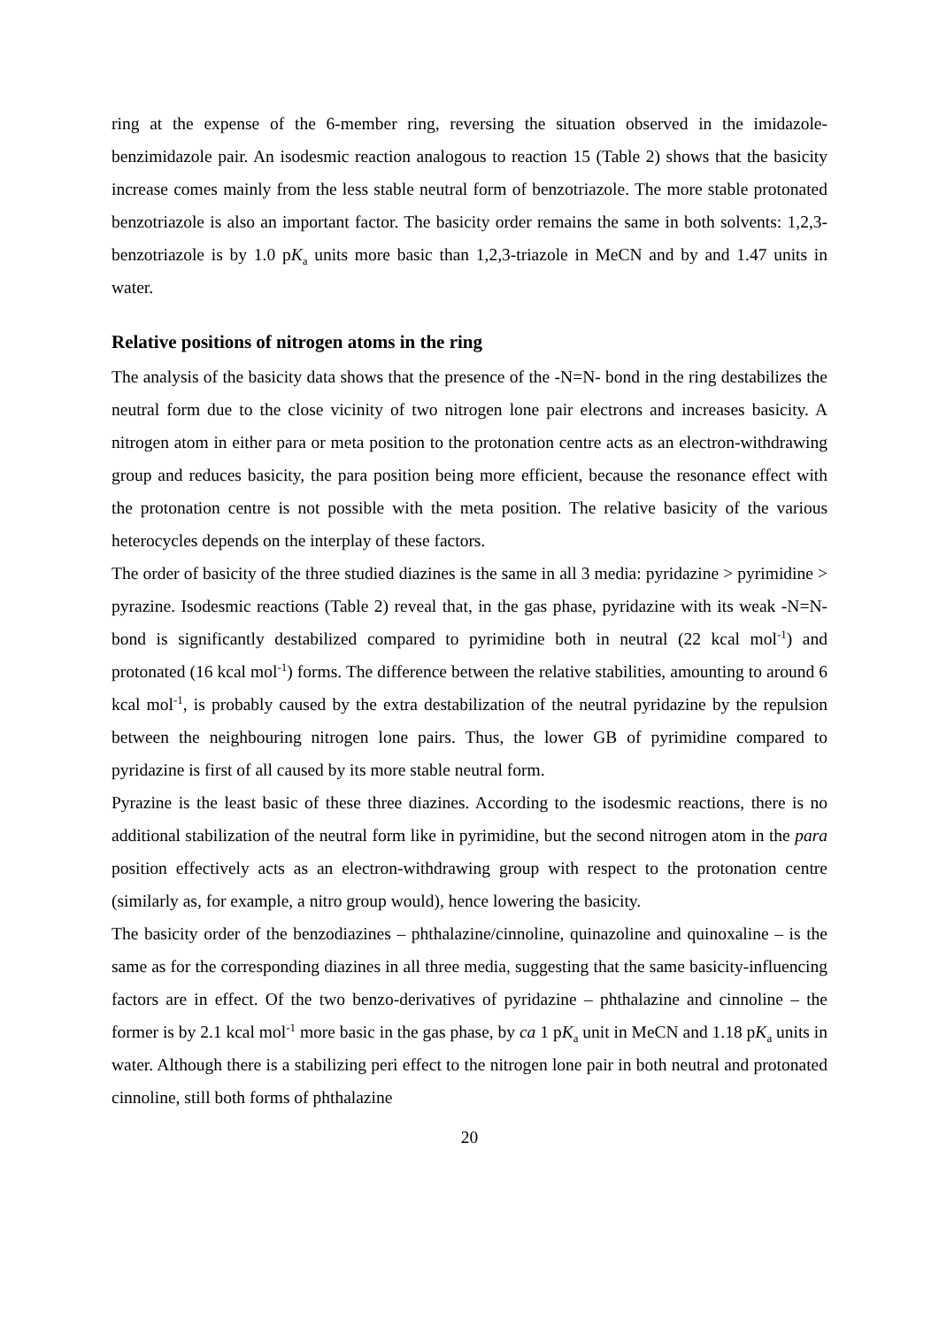ring at the expense of the 6-member ring, reversing the situation observed in the imidazole-benzimidazole pair. An isodesmic reaction analogous to reaction 15 (Table 2) shows that the basicity increase comes mainly from the less stable neutral form of benzotriazole. The more stable protonated benzotriazole is also an important factor. The basicity order remains the same in both solvents: 1,2,3-benzotriazole is by 1.0 pK<sub>a</sub> units more basic than 1,2,3-triazole in MeCN and by and 1.47 units in water.
Relative positions of nitrogen atoms in the ring
The analysis of the basicity data shows that the presence of the -N=N- bond in the ring destabilizes the neutral form due to the close vicinity of two nitrogen lone pair electrons and increases basicity. A nitrogen atom in either para or meta position to the protonation centre acts as an electron-withdrawing group and reduces basicity, the para position being more efficient, because the resonance effect with the protonation centre is not possible with the meta position. The relative basicity of the various heterocycles depends on the interplay of these factors.
The order of basicity of the three studied diazines is the same in all 3 media: pyridazine > pyrimidine > pyrazine. Isodesmic reactions (Table 2) reveal that, in the gas phase, pyridazine with its weak -N=N- bond is significantly destabilized compared to pyrimidine both in neutral (22 kcal mol<sup>-1</sup>) and protonated (16 kcal mol<sup>-1</sup>) forms. The difference between the relative stabilities, amounting to around 6 kcal mol<sup>-1</sup>, is probably caused by the extra destabilization of the neutral pyridazine by the repulsion between the neighbouring nitrogen lone pairs. Thus, the lower GB of pyrimidine compared to pyridazine is first of all caused by its more stable neutral form.
Pyrazine is the least basic of these three diazines. According to the isodesmic reactions, there is no additional stabilization of the neutral form like in pyrimidine, but the second nitrogen atom in the para position effectively acts as an electron-withdrawing group with respect to the protonation centre (similarly as, for example, a nitro group would), hence lowering the basicity.
The basicity order of the benzodiazines – phthalazine/cinnoline, quinazoline and quinoxaline – is the same as for the corresponding diazines in all three media, suggesting that the same basicity-influencing factors are in effect. Of the two benzo-derivatives of pyridazine – phthalazine and cinnoline – the former is by 2.1 kcal mol<sup>-1</sup> more basic in the gas phase, by ca 1 pK<sub>a</sub> unit in MeCN and 1.18 pK<sub>a</sub> units in water. Although there is a stabilizing peri effect to the nitrogen lone pair in both neutral and protonated cinnoline, still both forms of phthalazine
20